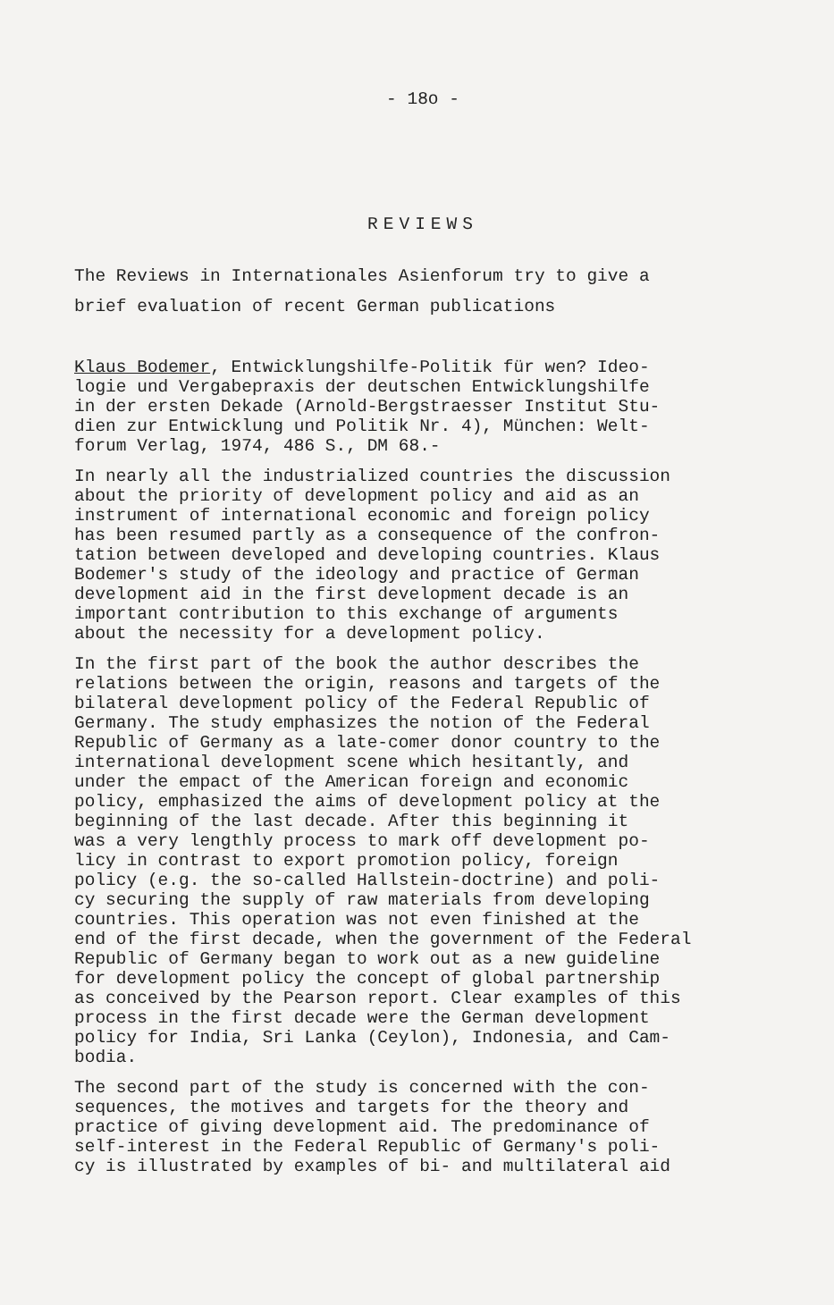- 18o -
REVIEWS
The Reviews in Internationales Asienforum try to give a brief evaluation of recent German publications
Klaus Bodemer, Entwicklungshilfe-Politik für wen? Ideo- logie und Vergabepraxis der deutschen Entwicklungshilfe in der ersten Dekade (Arnold-Bergstraesser Institut Stu- dien zur Entwicklung und Politik Nr. 4), München: Welt- forum Verlag, 1974, 486 S., DM 68.-
In nearly all the industrialized countries the discussion about the priority of development policy and aid as an instrument of international economic and foreign policy has been resumed partly as a consequence of the confron- tation between developed and developing countries. Klaus Bodemer's study of the ideology and practice of German development aid in the first development decade is an important contribution to this exchange of arguments about the necessity for a development policy.
In the first part of the book the author describes the relations between the origin, reasons and targets of the bilateral development policy of the Federal Republic of Germany. The study emphasizes the notion of the Federal Republic of Germany as a late-comer donor country to the international development scene which hesitantly, and under the empact of the American foreign and economic policy, emphasized the aims of development policy at the beginning of the last decade. After this beginning it was a very lengthly process to mark off development po- licy in contrast to export promotion policy, foreign policy (e.g. the so-called Hallstein-doctrine) and poli- cy securing the supply of raw materials from developing countries. This operation was not even finished at the end of the first decade, when the government of the Federal Republic of Germany began to work out as a new guideline for development policy the concept of global partnership as conceived by the Pearson report. Clear examples of this process in the first decade were the German development policy for India, Sri Lanka (Ceylon), Indonesia, and Cam- bodia.
The second part of the study is concerned with the con- sequences, the motives and targets for the theory and practice of giving development aid. The predominance of self-interest in the Federal Republic of Germany's poli- cy is illustrated by examples of bi- and multilateral aid